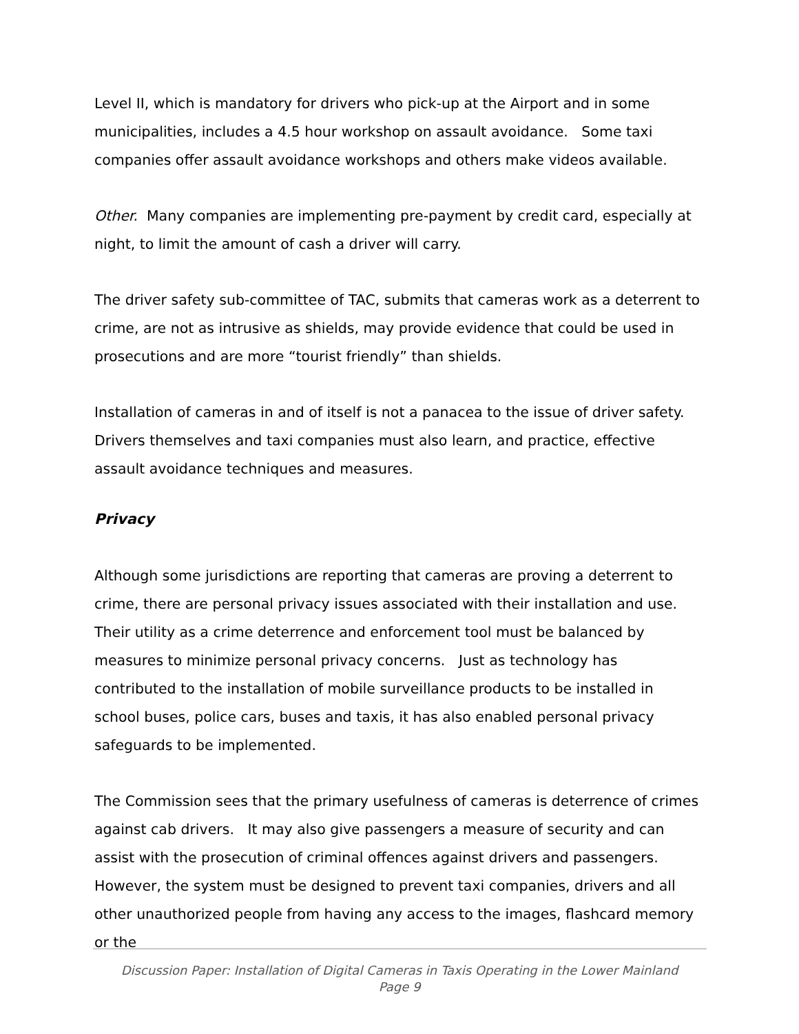Level II, which is mandatory for drivers who pick-up at the Airport and in some municipalities, includes a 4.5 hour workshop on assault avoidance. Some taxi companies offer assault avoidance workshops and others make videos available.
Other. Many companies are implementing pre-payment by credit card, especially at night, to limit the amount of cash a driver will carry.
The driver safety sub-committee of TAC, submits that cameras work as a deterrent to crime, are not as intrusive as shields, may provide evidence that could be used in prosecutions and are more “tourist friendly” than shields.
Installation of cameras in and of itself is not a panacea to the issue of driver safety. Drivers themselves and taxi companies must also learn, and practice, effective assault avoidance techniques and measures.
Privacy
Although some jurisdictions are reporting that cameras are proving a deterrent to crime, there are personal privacy issues associated with their installation and use. Their utility as a crime deterrence and enforcement tool must be balanced by measures to minimize personal privacy concerns. Just as technology has contributed to the installation of mobile surveillance products to be installed in school buses, police cars, buses and taxis, it has also enabled personal privacy safeguards to be implemented.
The Commission sees that the primary usefulness of cameras is deterrence of crimes against cab drivers. It may also give passengers a measure of security and can assist with the prosecution of criminal offences against drivers and passengers. However, the system must be designed to prevent taxi companies, drivers and all other unauthorized people from having any access to the images, flashcard memory or the
Discussion Paper: Installation of Digital Cameras in Taxis Operating in the Lower Mainland
Page 9